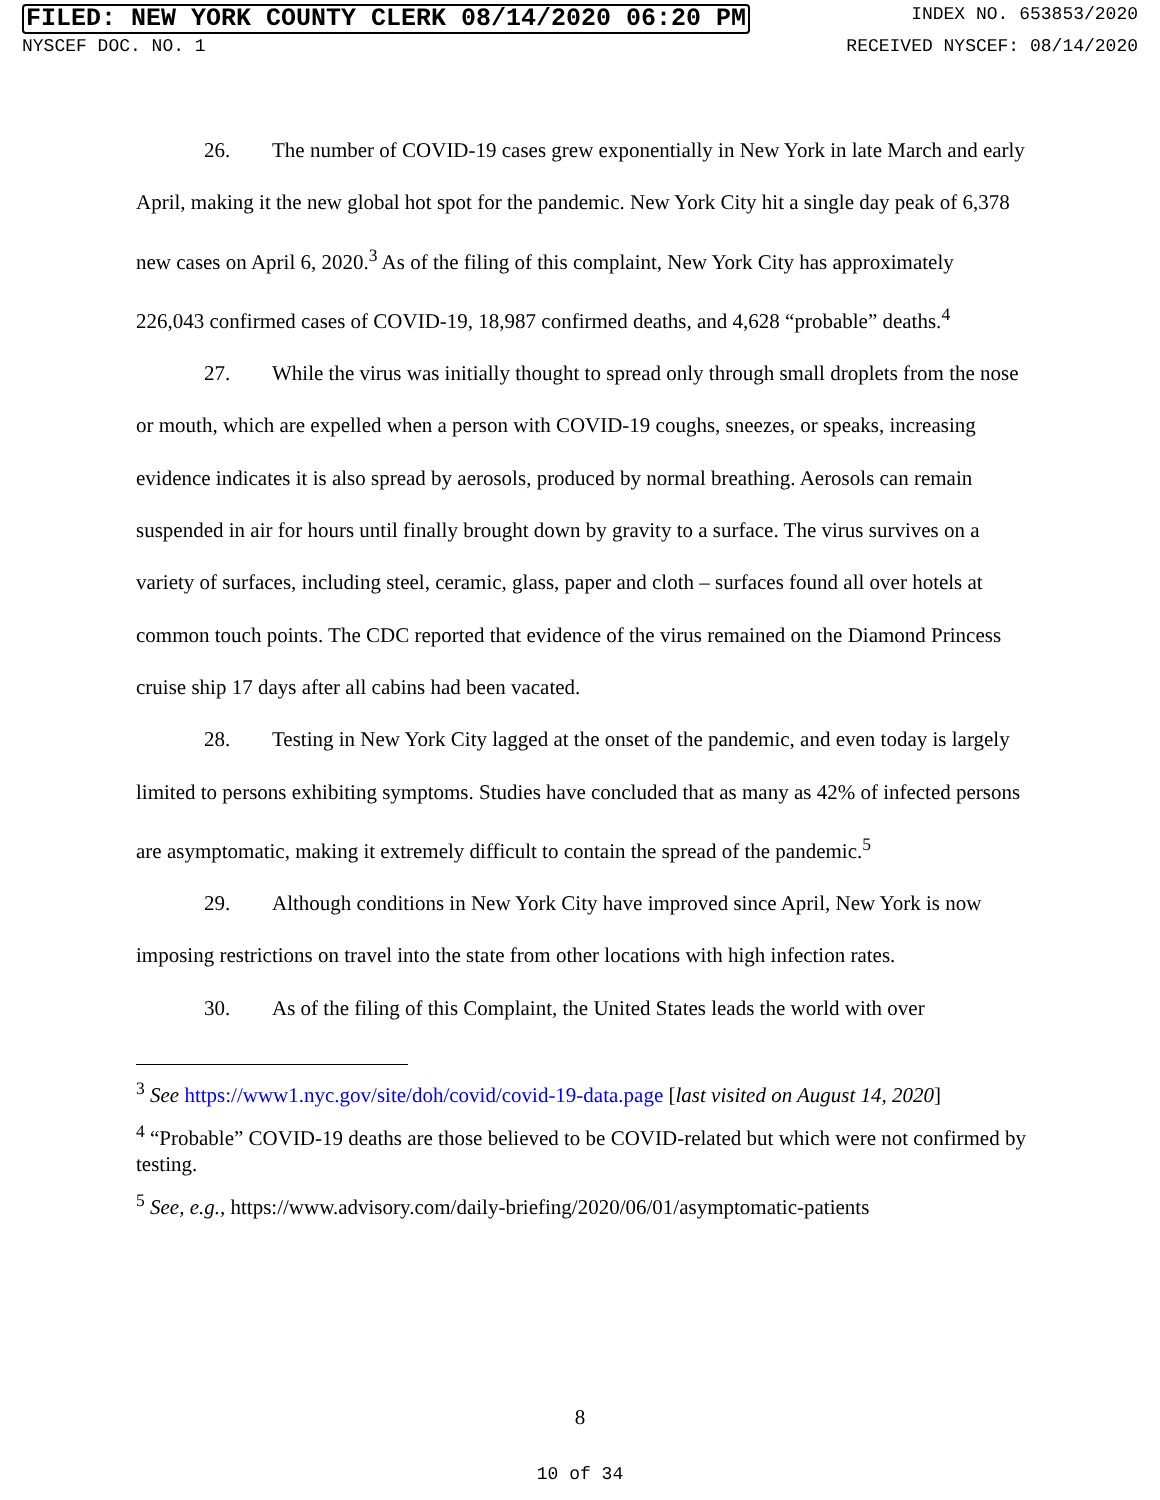FILED: NEW YORK COUNTY CLERK 08/14/2020 06:20 PM INDEX NO. 653853/2020
NYSCEF DOC. NO. 1 RECEIVED NYSCEF: 08/14/2020
26. The number of COVID-19 cases grew exponentially in New York in late March and early April, making it the new global hot spot for the pandemic. New York City hit a single day peak of 6,378 new cases on April 6, 2020.<sup>3</sup> As of the filing of this complaint, New York City has approximately 226,043 confirmed cases of COVID-19, 18,987 confirmed deaths, and 4,628 “probable” deaths.<sup>4</sup>
27. While the virus was initially thought to spread only through small droplets from the nose or mouth, which are expelled when a person with COVID-19 coughs, sneezes, or speaks, increasing evidence indicates it is also spread by aerosols, produced by normal breathing. Aerosols can remain suspended in air for hours until finally brought down by gravity to a surface. The virus survives on a variety of surfaces, including steel, ceramic, glass, paper and cloth – surfaces found all over hotels at common touch points. The CDC reported that evidence of the virus remained on the Diamond Princess cruise ship 17 days after all cabins had been vacated.
28. Testing in New York City lagged at the onset of the pandemic, and even today is largely limited to persons exhibiting symptoms. Studies have concluded that as many as 42% of infected persons are asymptomatic, making it extremely difficult to contain the spread of the pandemic.<sup>5</sup>
29. Although conditions in New York City have improved since April, New York is now imposing restrictions on travel into the state from other locations with high infection rates.
30. As of the filing of this Complaint, the United States leads the world with over
<sup>3</sup> See https://www1.nyc.gov/site/doh/covid/covid-19-data.page [last visited on August 14, 2020]
<sup>4</sup> “Probable” COVID-19 deaths are those believed to be COVID-related but which were not confirmed by testing.
<sup>5</sup> See, e.g., https://www.advisory.com/daily-briefing/2020/06/01/asymptomatic-patients
8
10 of 34